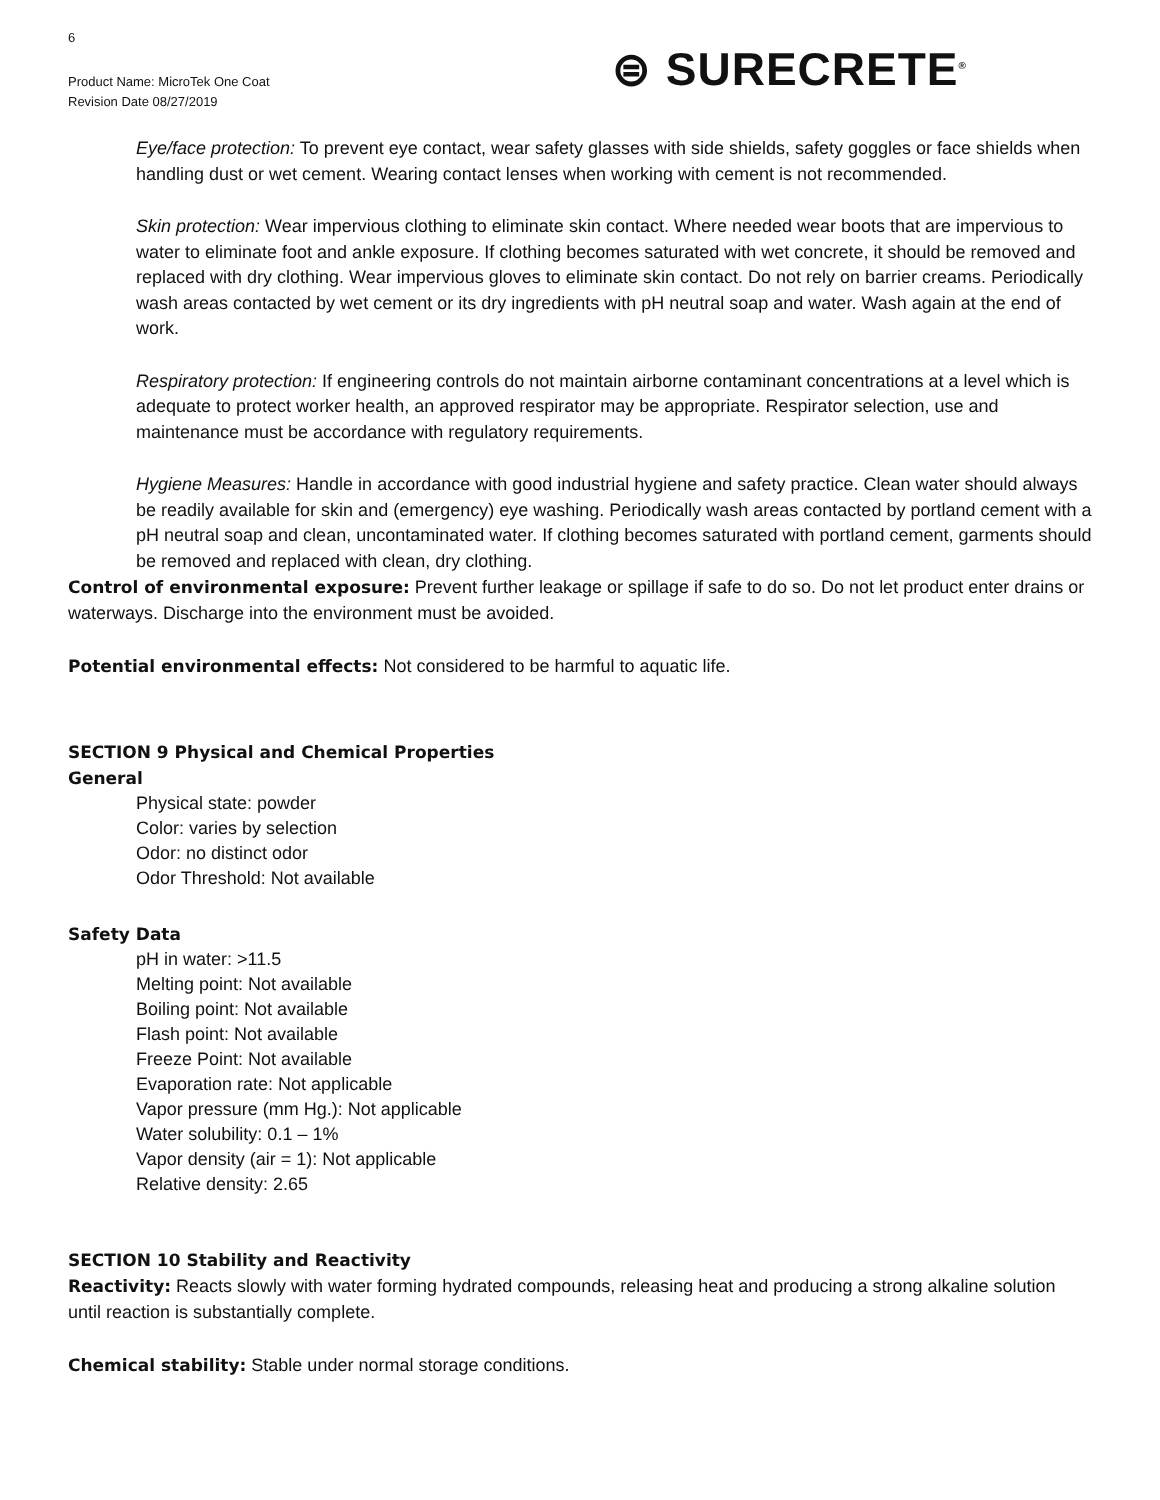6
⊜ SURECRETE<sup>®</sup>
Product Name: MicroTek One Coat
Revision Date 08/27/2019
Eye/face protection: To prevent eye contact, wear safety glasses with side shields, safety goggles or face shields when handling dust or wet cement. Wearing contact lenses when working with cement is not recommended.
Skin protection: Wear impervious clothing to eliminate skin contact. Where needed wear boots that are impervious to water to eliminate foot and ankle exposure. If clothing becomes saturated with wet concrete, it should be removed and replaced with dry clothing. Wear impervious gloves to eliminate skin contact. Do not rely on barrier creams. Periodically wash areas contacted by wet cement or its dry ingredients with pH neutral soap and water. Wash again at the end of work.
Respiratory protection: If engineering controls do not maintain airborne contaminant concentrations at a level which is adequate to protect worker health, an approved respirator may be appropriate. Respirator selection, use and maintenance must be accordance with regulatory requirements.
Hygiene Measures: Handle in accordance with good industrial hygiene and safety practice. Clean water should always be readily available for skin and (emergency) eye washing. Periodically wash areas contacted by portland cement with a pH neutral soap and clean, uncontaminated water. If clothing becomes saturated with portland cement, garments should be removed and replaced with clean, dry clothing.
Control of environmental exposure: Prevent further leakage or spillage if safe to do so. Do not let product enter drains or waterways. Discharge into the environment must be avoided.
Potential environmental effects: Not considered to be harmful to aquatic life.
SECTION 9 Physical and Chemical Properties
General
Physical state: powder
Color: varies by selection
Odor: no distinct odor
Odor Threshold: Not available
Safety Data
pH in water: >11.5
Melting point: Not available
Boiling point: Not available
Flash point: Not available
Freeze Point: Not available
Evaporation rate: Not applicable
Vapor pressure (mm Hg.): Not applicable
Water solubility: 0.1 – 1%
Vapor density (air = 1): Not applicable
Relative density: 2.65
SECTION 10 Stability and Reactivity
Reactivity: Reacts slowly with water forming hydrated compounds, releasing heat and producing a strong alkaline solution until reaction is substantially complete.
Chemical stability: Stable under normal storage conditions.